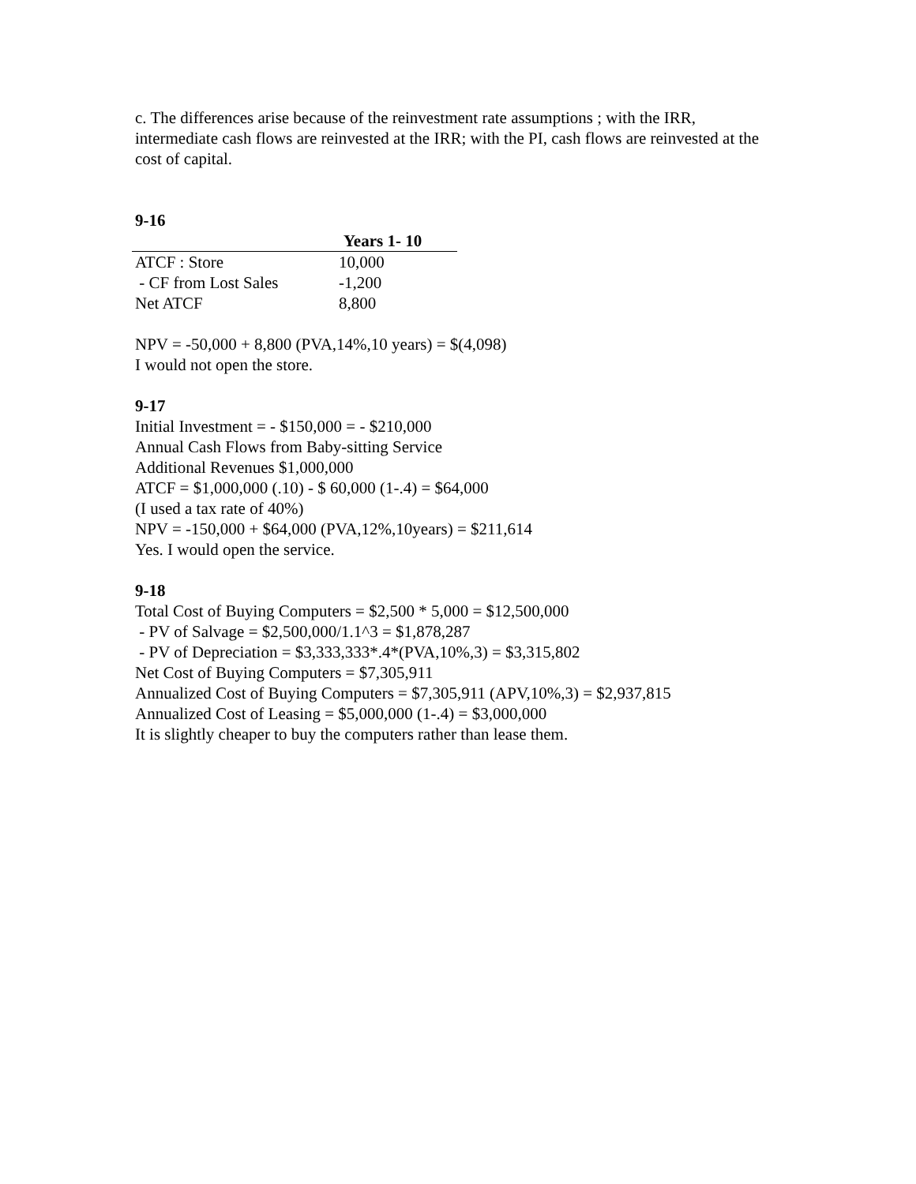c. The differences arise because of the reinvestment rate assumptions ; with the IRR, intermediate cash flows are reinvested at the IRR; with the PI, cash flows are reinvested at the cost of capital.
9-16
| | Years 1- 10 |
| --- | --- |
| ATCF : Store | 10,000 |
| - CF from Lost Sales | -1,200 |
| Net ATCF | 8,800 |
NPV = -50,000 + 8,800 (PVA,14%,10 years) = $(4,098)
I would not open the store.
9-17
Initial Investment = - $150,000 = - $210,000
Annual Cash Flows from Baby-sitting Service
Additional Revenues $1,000,000
ATCF = $1,000,000 (.10) - $ 60,000 (1-.4) = $64,000
(I used a tax rate of 40%)
NPV = -150,000 + $64,000 (PVA,12%,10years) = $211,614
Yes. I would open the service.
9-18
Total Cost of Buying Computers = $2,500 * 5,000 = $12,500,000
- PV of Salvage = $2,500,000/1.1^3 = $1,878,287
- PV of Depreciation = $3,333,333*.4*(PVA,10%,3) = $3,315,802
Net Cost of Buying Computers = $7,305,911
Annualized Cost of Buying Computers = $7,305,911 (APV,10%,3) = $2,937,815
Annualized Cost of Leasing = $5,000,000 (1-.4) = $3,000,000
It is slightly cheaper to buy the computers rather than lease them.